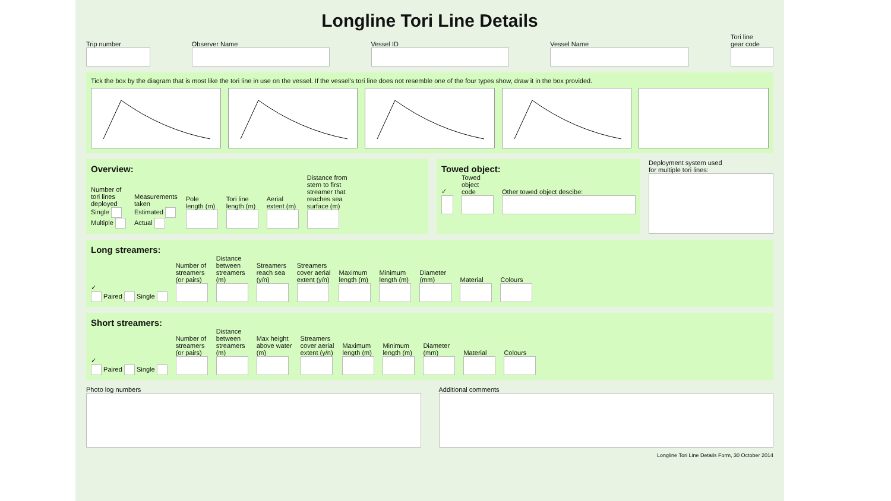Longline Tori Line Details
Trip number
Observer Name
Vessel ID
Vessel Name
Tori line
gear code
Tick the box by the diagram that is most like the tori line in use on the vessel. If the vessel's tori line does not resemble one of the four types show, draw it in the box provided.
Overview:
Number of
tori lines
deployed
Single
Multiple
Measurements
taken
Estimated
Actual
Pole
length (m)
Tori line
length (m)
Aerial
extent (m)
Distance from
stern to first
streamer that
reaches sea
surface (m)
Towed object:
✓
Towed
object
code
Other towed object descibe:
Deployment system used
for multiple tori lines:
Long streamers:
✓
Paired Single
Number of
streamers
(or pairs)
Distance
between
streamers
(m)
Streamers
reach sea
(y/n)
Streamers
cover aerial
extent (y/n)
Maximum
length (m)
Minimum
length (m)
Diameter
(mm)
Material
Colours
Short streamers:
✓
Paired Single
Number of
streamers
(or pairs)
Distance
between
streamers
(m)
Max height
above water
(m)
Streamers
cover aerial
extent (y/n)
Maximum
length (m)
Minimum
length (m)
Diameter
(mm)
Material
Colours
Photo log numbers Additional comments
Longline Tori Line Details Form, 30 October 2014